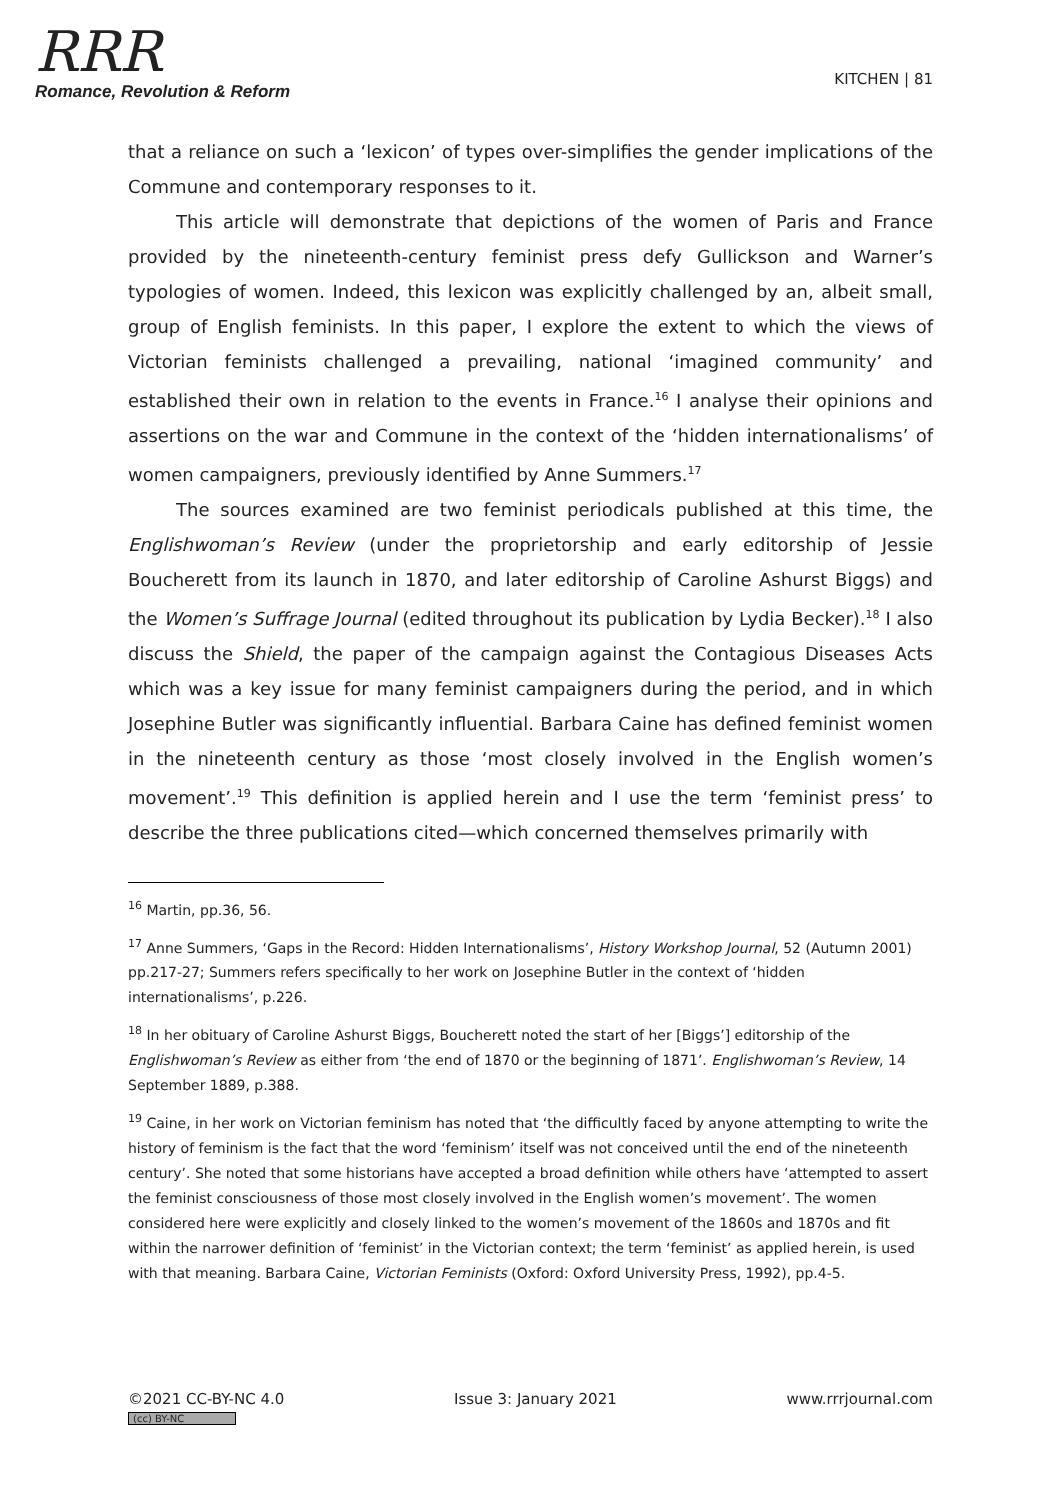RRR
Romance, Revolution & Reform
KITCHEN | 81
that a reliance on such a ‘lexicon’ of types over-simplifies the gender implications of the Commune and contemporary responses to it.
This article will demonstrate that depictions of the women of Paris and France provided by the nineteenth-century feminist press defy Gullickson and Warner’s typologies of women. Indeed, this lexicon was explicitly challenged by an, albeit small, group of English feminists. In this paper, I explore the extent to which the views of Victorian feminists challenged a prevailing, national ‘imagined community’ and established their own in relation to the events in France.<sup>16</sup> I analyse their opinions and assertions on the war and Commune in the context of the ‘hidden internationalisms’ of women campaigners, previously identified by Anne Summers.<sup>17</sup>
The sources examined are two feminist periodicals published at this time, the Englishwoman’s Review (under the proprietorship and early editorship of Jessie Boucherett from its launch in 1870, and later editorship of Caroline Ashurst Biggs) and the Women’s Suffrage Journal (edited throughout its publication by Lydia Becker).<sup>18</sup> I also discuss the Shield, the paper of the campaign against the Contagious Diseases Acts which was a key issue for many feminist campaigners during the period, and in which Josephine Butler was significantly influential. Barbara Caine has defined feminist women in the nineteenth century as those ‘most closely involved in the English women’s movement’.<sup>19</sup> This definition is applied herein and I use the term ‘feminist press’ to describe the three publications cited—which concerned themselves primarily with
<sup>16</sup> Martin, pp.36, 56.
<sup>17</sup> Anne Summers, ‘Gaps in the Record: Hidden Internationalisms’, History Workshop Journal, 52 (Autumn 2001) pp.217-27; Summers refers specifically to her work on Josephine Butler in the context of ‘hidden internationalisms’, p.226.
<sup>18</sup> In her obituary of Caroline Ashurst Biggs, Boucherett noted the start of her [Biggs’] editorship of the Englishwoman’s Review as either from ‘the end of 1870 or the beginning of 1871’. Englishwoman’s Review, 14 September 1889, p.388.
<sup>19</sup> Caine, in her work on Victorian feminism has noted that ‘the difficultly faced by anyone attempting to write the history of feminism is the fact that the word ‘feminism’ itself was not conceived until the end of the nineteenth century’. She noted that some historians have accepted a broad definition while others have ‘attempted to assert the feminist consciousness of those most closely involved in the English women’s movement’. The women considered here were explicitly and closely linked to the women’s movement of the 1860s and 1870s and fit within the narrower definition of ‘feminist’ in the Victorian context; the term ‘feminist’ as applied herein, is used with that meaning. Barbara Caine, Victorian Feminists (Oxford: Oxford University Press, 1992), pp.4-5.
©2021 CC-BY-NC 4.0
(cc) BY-NC
Issue 3: January 2021 www.rrrjournal.com